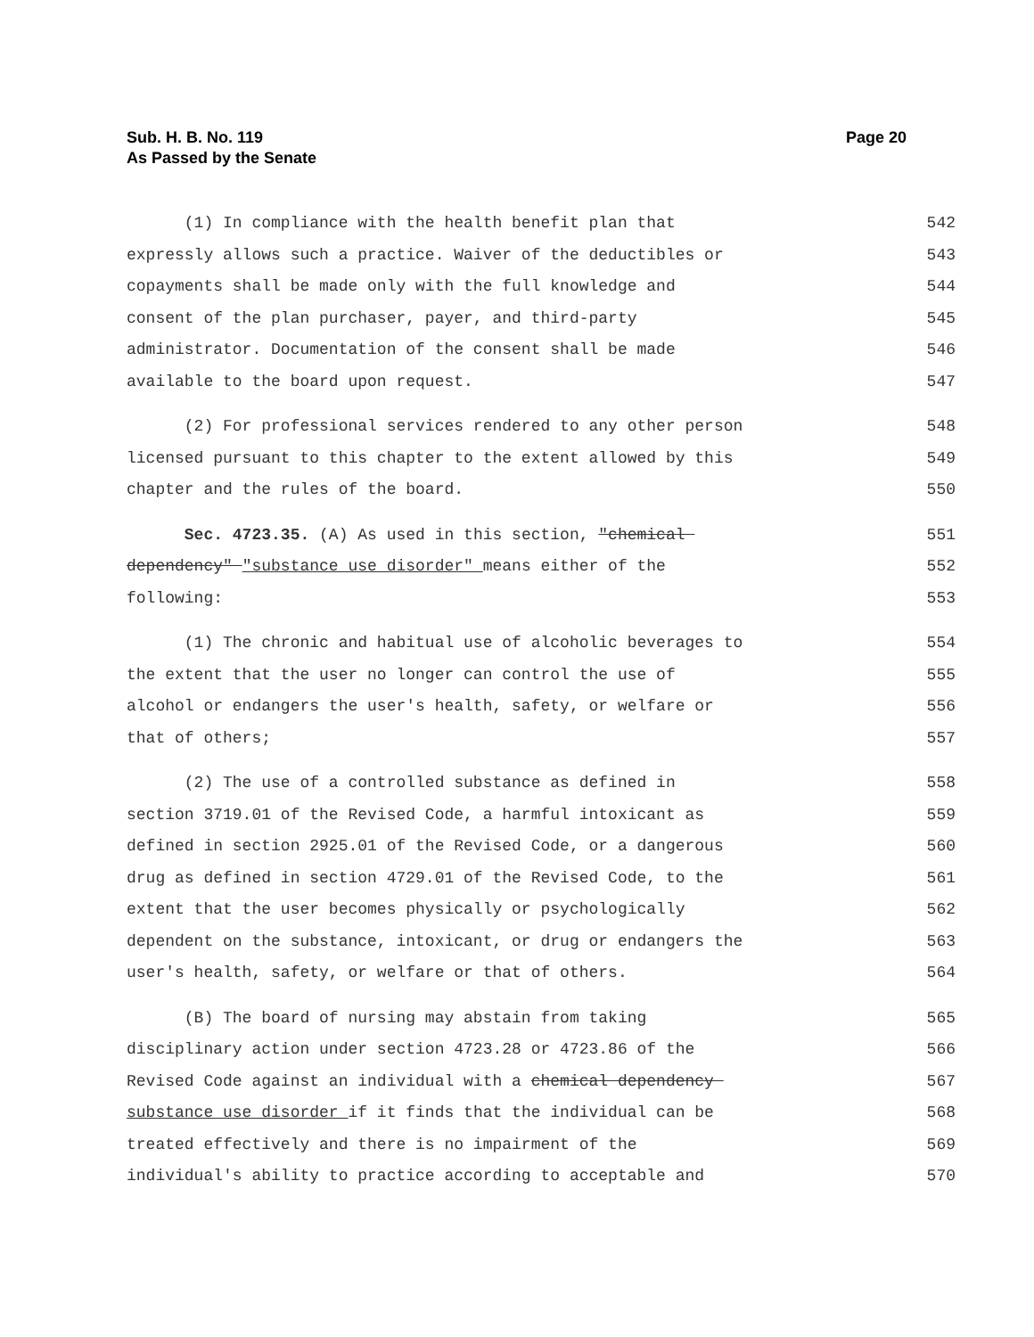Page 20 Sub. H. B. No. 119
As Passed by the Senate
(1) In compliance with the health benefit plan that 542
expressly allows such a practice. Waiver of the deductibles or 543
copayments shall be made only with the full knowledge and 544
consent of the plan purchaser, payer, and third-party 545
administrator. Documentation of the consent shall be made 546
available to the board upon request. 547
(2) For professional services rendered to any other person 548
licensed pursuant to this chapter to the extent allowed by this 549
chapter and the rules of the board. 550
Sec. 4723.35. (A) As used in this section, "chemical 551
dependency" "substance use disorder" means either of the 552
following: 553
(1) The chronic and habitual use of alcoholic beverages to 554
the extent that the user no longer can control the use of 555
alcohol or endangers the user's health, safety, or welfare or 556
that of others; 557
(2) The use of a controlled substance as defined in 558
section 3719.01 of the Revised Code, a harmful intoxicant as 559
defined in section 2925.01 of the Revised Code, or a dangerous 560
drug as defined in section 4729.01 of the Revised Code, to the 561
extent that the user becomes physically or psychologically 562
dependent on the substance, intoxicant, or drug or endangers the 563
user's health, safety, or welfare or that of others. 564
(B) The board of nursing may abstain from taking 565
disciplinary action under section 4723.28 or 4723.86 of the 566
Revised Code against an individual with a chemical dependency 567
substance use disorder if it finds that the individual can be 568
treated effectively and there is no impairment of the 569
individual's ability to practice according to acceptable and 570